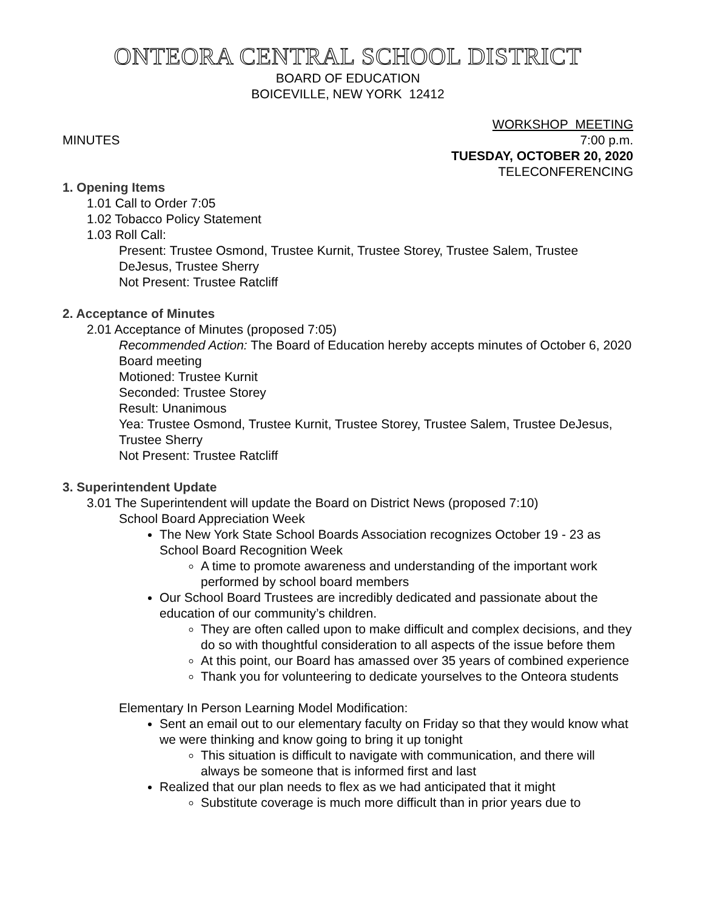ONTEORA CENTRAL SCHOOL DISTRICT
BOARD OF EDUCATION
BOICEVILLE, NEW YORK 12412
MINUTES WORKSHOP MEETING
7:00 p.m.
TUESDAY, OCTOBER 20, 2020
TELECONFERENCING
1. Opening Items
1.01 Call to Order 7:05
1.02 Tobacco Policy Statement
1.03 Roll Call:
Present: Trustee Osmond, Trustee Kurnit, Trustee Storey, Trustee Salem, Trustee DeJesus, Trustee Sherry
Not Present: Trustee Ratcliff
2. Acceptance of Minutes
2.01 Acceptance of Minutes (proposed 7:05)
Recommended Action: The Board of Education hereby accepts minutes of October 6, 2020 Board meeting
Motioned: Trustee Kurnit
Seconded: Trustee Storey
Result: Unanimous
Yea: Trustee Osmond, Trustee Kurnit, Trustee Storey, Trustee Salem, Trustee DeJesus, Trustee Sherry
Not Present: Trustee Ratcliff
3. Superintendent Update
3.01 The Superintendent will update the Board on District News (proposed 7:10)
School Board Appreciation Week
The New York State School Boards Association recognizes October 19 - 23 as School Board Recognition Week
A time to promote awareness and understanding of the important work performed by school board members
Our School Board Trustees are incredibly dedicated and passionate about the education of our community’s children.
They are often called upon to make difficult and complex decisions, and they do so with thoughtful consideration to all aspects of the issue before them
At this point, our Board has amassed over 35 years of combined experience
Thank you for volunteering to dedicate yourselves to the Onteora students
Elementary In Person Learning Model Modification:
Sent an email out to our elementary faculty on Friday so that they would know what we were thinking and know going to bring it up tonight
This situation is difficult to navigate with communication, and there will always be someone that is informed first and last
Realized that our plan needs to flex as we had anticipated that it might
Substitute coverage is much more difficult than in prior years due to